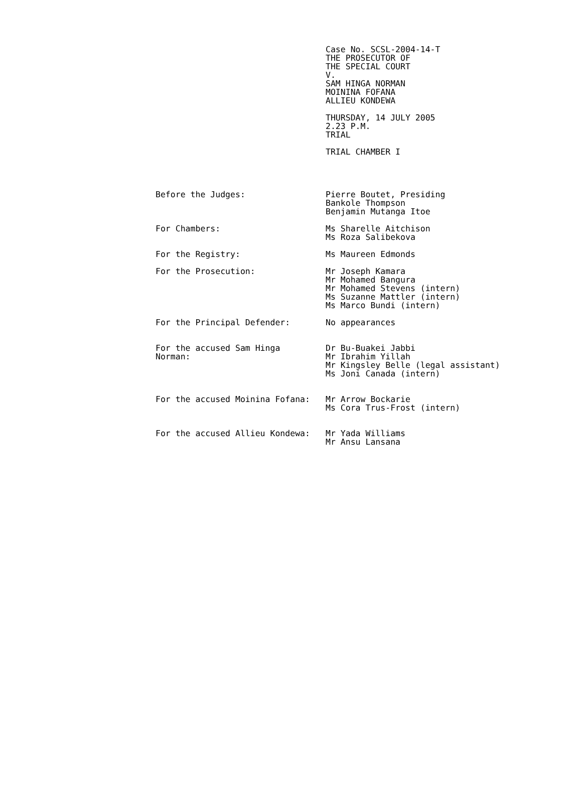Case No. SCSL-2004-14-T
THE PROSECUTOR OF
THE SPECIAL COURT
V.
SAM HINGA NORMAN
MOININA FOFANA
ALLIEU KONDEWA
THURSDAY, 14 JULY 2005
2.23 P.M.
TRIAL
TRIAL CHAMBER I
Before the Judges: Pierre Boutet, Presiding
Bankole Thompson
Benjamin Mutanga Itoe
For Chambers: Ms Sharelle Aitchison
Ms Roza Salibekova
For the Registry: Ms Maureen Edmonds
For the Prosecution: Mr Joseph Kamara
Mr Mohamed Bangura
Mr Mohamed Stevens (intern)
Ms Suzanne Mattler (intern)
Ms Marco Bundi (intern)
For the Principal Defender: No appearances
For the accused Sam Hinga
Norman:
Dr Bu-Buakei Jabbi
Mr Ibrahim Yillah
Mr Kingsley Belle (legal assistant)
Ms Joni Canada (intern)
For the accused Moinina Fofana: Mr Arrow Bockarie
Ms Cora Trus-Frost (intern)
For the accused Allieu Kondewa: Mr Yada Williams
Mr Ansu Lansana